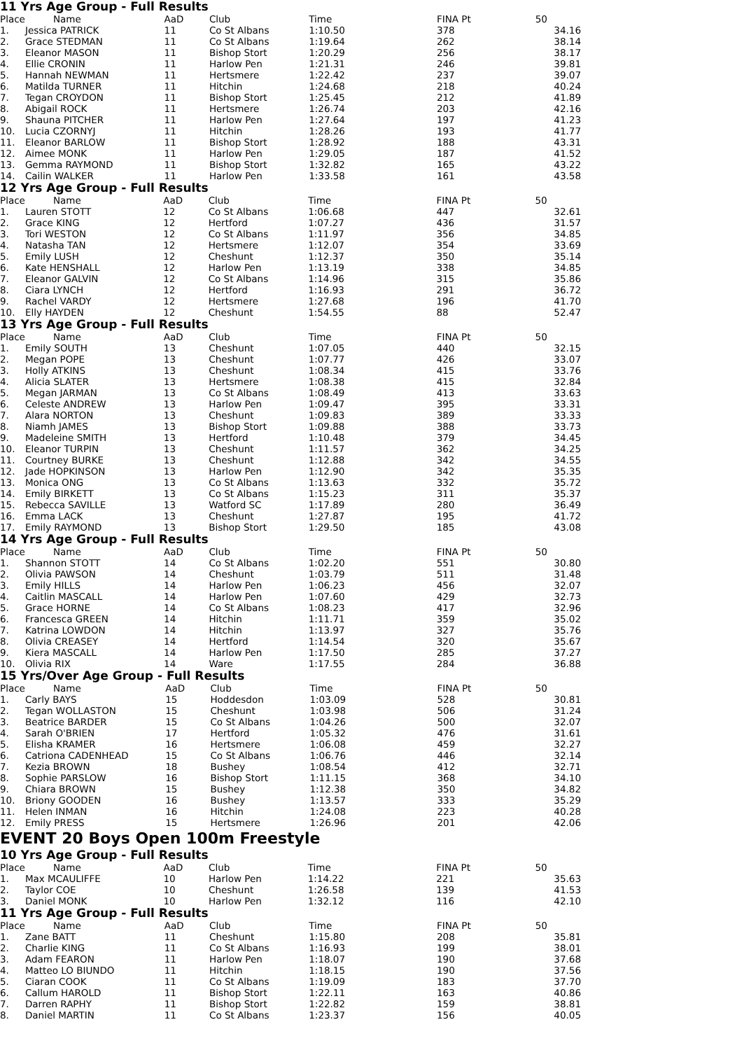11 Yrs Age Group - Full Results
| Place | Name | AaD | Club | Time | FINA Pt | 50 |
| --- | --- | --- | --- | --- | --- | --- |
| 1. | Jessica PATRICK | 11 | Co St Albans | 1:10.50 | 378 | 34.16 |
| 2. | Grace STEDMAN | 11 | Co St Albans | 1:19.64 | 262 | 38.14 |
| 3. | Eleanor MASON | 11 | Bishop Stort | 1:20.29 | 256 | 38.17 |
| 4. | Ellie CRONIN | 11 | Harlow Pen | 1:21.31 | 246 | 39.81 |
| 5. | Hannah NEWMAN | 11 | Hertsmere | 1:22.42 | 237 | 39.07 |
| 6. | Matilda TURNER | 11 | Hitchin | 1:24.68 | 218 | 40.24 |
| 7. | Tegan CROYDON | 11 | Bishop Stort | 1:25.45 | 212 | 41.89 |
| 8. | Abigail ROCK | 11 | Hertsmere | 1:26.74 | 203 | 42.16 |
| 9. | Shauna PITCHER | 11 | Harlow Pen | 1:27.64 | 197 | 41.23 |
| 10. | Lucia CZORNYJ | 11 | Hitchin | 1:28.26 | 193 | 41.77 |
| 11. | Eleanor BARLOW | 11 | Bishop Stort | 1:28.92 | 188 | 43.31 |
| 12. | Aimee MONK | 11 | Harlow Pen | 1:29.05 | 187 | 41.52 |
| 13. | Gemma RAYMOND | 11 | Bishop Stort | 1:32.82 | 165 | 43.22 |
| 14. | Cailin WALKER | 11 | Harlow Pen | 1:33.58 | 161 | 43.58 |
12 Yrs Age Group - Full Results
| Place | Name | AaD | Club | Time | FINA Pt | 50 |
| --- | --- | --- | --- | --- | --- | --- |
| 1. | Lauren STOTT | 12 | Co St Albans | 1:06.68 | 447 | 32.61 |
| 2. | Grace KING | 12 | Hertford | 1:07.27 | 436 | 31.57 |
| 3. | Tori WESTON | 12 | Co St Albans | 1:11.97 | 356 | 34.85 |
| 4. | Natasha TAN | 12 | Hertsmere | 1:12.07 | 354 | 33.69 |
| 5. | Emily LUSH | 12 | Cheshunt | 1:12.37 | 350 | 35.14 |
| 6. | Kate HENSHALL | 12 | Harlow Pen | 1:13.19 | 338 | 34.85 |
| 7. | Eleanor GALVIN | 12 | Co St Albans | 1:14.96 | 315 | 35.86 |
| 8. | Ciara LYNCH | 12 | Hertford | 1:16.93 | 291 | 36.72 |
| 9. | Rachel VARDY | 12 | Hertsmere | 1:27.68 | 196 | 41.70 |
| 10. | Elly HAYDEN | 12 | Cheshunt | 1:54.55 | 88 | 52.47 |
13 Yrs Age Group - Full Results
| Place | Name | AaD | Club | Time | FINA Pt | 50 |
| --- | --- | --- | --- | --- | --- | --- |
| 1. | Emily SOUTH | 13 | Cheshunt | 1:07.05 | 440 | 32.15 |
| 2. | Megan POPE | 13 | Cheshunt | 1:07.77 | 426 | 33.07 |
| 3. | Holly ATKINS | 13 | Cheshunt | 1:08.34 | 415 | 33.76 |
| 4. | Alicia SLATER | 13 | Hertsmere | 1:08.38 | 415 | 32.84 |
| 5. | Megan JARMAN | 13 | Co St Albans | 1:08.49 | 413 | 33.63 |
| 6. | Celeste ANDREW | 13 | Harlow Pen | 1:09.47 | 395 | 33.31 |
| 7. | Alara NORTON | 13 | Cheshunt | 1:09.83 | 389 | 33.33 |
| 8. | Niamh JAMES | 13 | Bishop Stort | 1:09.88 | 388 | 33.73 |
| 9. | Madeleine SMITH | 13 | Hertford | 1:10.48 | 379 | 34.45 |
| 10. | Eleanor TURPIN | 13 | Cheshunt | 1:11.57 | 362 | 34.25 |
| 11. | Courtney BURKE | 13 | Cheshunt | 1:12.88 | 342 | 34.55 |
| 12. | Jade HOPKINSON | 13 | Harlow Pen | 1:12.90 | 342 | 35.35 |
| 13. | Monica ONG | 13 | Co St Albans | 1:13.63 | 332 | 35.72 |
| 14. | Emily BIRKETT | 13 | Co St Albans | 1:15.23 | 311 | 35.37 |
| 15. | Rebecca SAVILLE | 13 | Watford SC | 1:17.89 | 280 | 36.49 |
| 16. | Emma LACK | 13 | Cheshunt | 1:27.87 | 195 | 41.72 |
| 17. | Emily RAYMOND | 13 | Bishop Stort | 1:29.50 | 185 | 43.08 |
14 Yrs Age Group - Full Results
| Place | Name | AaD | Club | Time | FINA Pt | 50 |
| --- | --- | --- | --- | --- | --- | --- |
| 1. | Shannon STOTT | 14 | Co St Albans | 1:02.20 | 551 | 30.80 |
| 2. | Olivia PAWSON | 14 | Cheshunt | 1:03.79 | 511 | 31.48 |
| 3. | Emily HILLS | 14 | Harlow Pen | 1:06.23 | 456 | 32.07 |
| 4. | Caitlin MASCALL | 14 | Harlow Pen | 1:07.60 | 429 | 32.73 |
| 5. | Grace HORNE | 14 | Co St Albans | 1:08.23 | 417 | 32.96 |
| 6. | Francesca GREEN | 14 | Hitchin | 1:11.71 | 359 | 35.02 |
| 7. | Katrina LOWDON | 14 | Hitchin | 1:13.97 | 327 | 35.76 |
| 8. | Olivia CREASEY | 14 | Hertford | 1:14.54 | 320 | 35.67 |
| 9. | Kiera MASCALL | 14 | Harlow Pen | 1:17.50 | 285 | 37.27 |
| 10. | Olivia RIX | 14 | Ware | 1:17.55 | 284 | 36.88 |
15 Yrs/Over Age Group - Full Results
| Place | Name | AaD | Club | Time | FINA Pt | 50 |
| --- | --- | --- | --- | --- | --- | --- |
| 1. | Carly BAYS | 15 | Hoddesdon | 1:03.09 | 528 | 30.81 |
| 2. | Tegan WOLLASTON | 15 | Cheshunt | 1:03.98 | 506 | 31.24 |
| 3. | Beatrice BARDER | 15 | Co St Albans | 1:04.26 | 500 | 32.07 |
| 4. | Sarah O'BRIEN | 17 | Hertford | 1:05.32 | 476 | 31.61 |
| 5. | Elisha KRAMER | 16 | Hertsmere | 1:06.08 | 459 | 32.27 |
| 6. | Catriona CADENHEAD | 15 | Co St Albans | 1:06.76 | 446 | 32.14 |
| 7. | Kezia BROWN | 18 | Bushey | 1:08.54 | 412 | 32.71 |
| 8. | Sophie PARSLOW | 16 | Bishop Stort | 1:11.15 | 368 | 34.10 |
| 9. | Chiara BROWN | 15 | Bushey | 1:12.38 | 350 | 34.82 |
| 10. | Briony GOODEN | 16 | Bushey | 1:13.57 | 333 | 35.29 |
| 11. | Helen INMAN | 16 | Hitchin | 1:24.08 | 223 | 40.28 |
| 12. | Emily PRESS | 15 | Hertsmere | 1:26.96 | 201 | 42.06 |
EVENT 20 Boys Open 100m Freestyle
10 Yrs Age Group - Full Results
| Place | Name | AaD | Club | Time | FINA Pt | 50 |
| --- | --- | --- | --- | --- | --- | --- |
| 1. | Max MCAULIFFE | 10 | Harlow Pen | 1:14.22 | 221 | 35.63 |
| 2. | Taylor COE | 10 | Cheshunt | 1:26.58 | 139 | 41.53 |
| 3. | Daniel MONK | 10 | Harlow Pen | 1:32.12 | 116 | 42.10 |
11 Yrs Age Group - Full Results
| Place | Name | AaD | Club | Time | FINA Pt | 50 |
| --- | --- | --- | --- | --- | --- | --- |
| 1. | Zane BATT | 11 | Cheshunt | 1:15.80 | 208 | 35.81 |
| 2. | Charlie KING | 11 | Co St Albans | 1:16.93 | 199 | 38.01 |
| 3. | Adam FEARON | 11 | Harlow Pen | 1:18.07 | 190 | 37.68 |
| 4. | Matteo LO BIUNDO | 11 | Hitchin | 1:18.15 | 190 | 37.56 |
| 5. | Ciaran COOK | 11 | Co St Albans | 1:19.09 | 183 | 37.70 |
| 6. | Callum HAROLD | 11 | Bishop Stort | 1:22.11 | 163 | 40.86 |
| 7. | Darren RAPHY | 11 | Bishop Stort | 1:22.82 | 159 | 38.81 |
| 8. | Daniel MARTIN | 11 | Co St Albans | 1:23.37 | 156 | 40.05 |